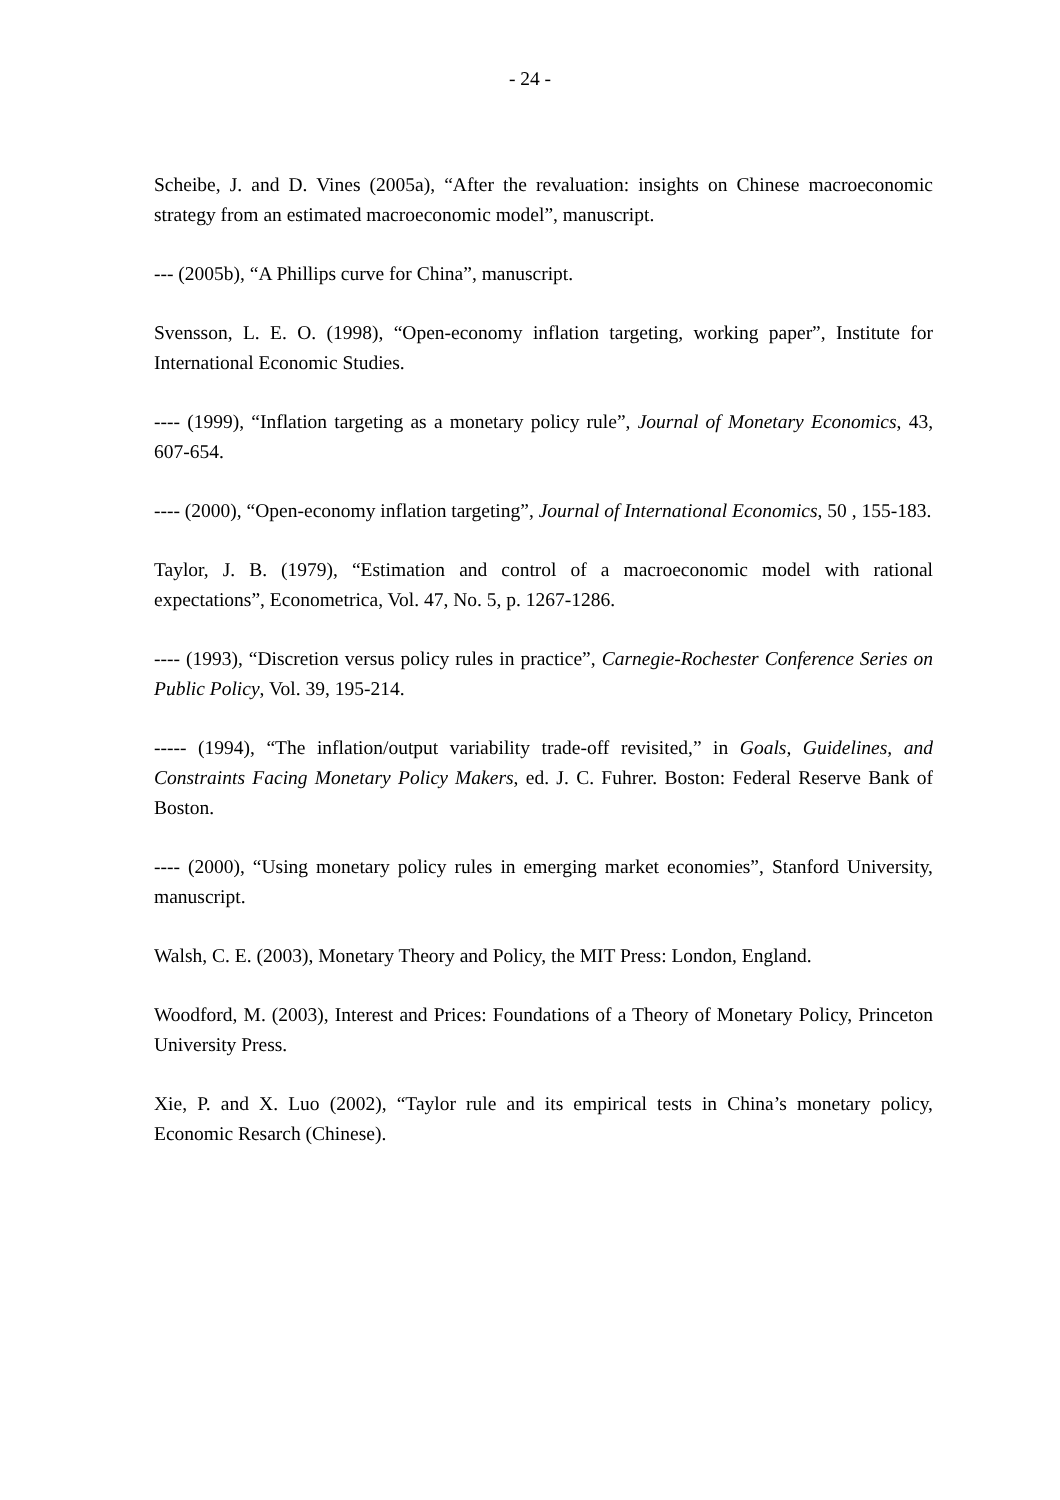- 24 -
Scheibe, J. and D. Vines (2005a), “After the revaluation: insights on Chinese macroeconomic strategy from an estimated macroeconomic model”, manuscript.
--- (2005b), “A Phillips curve for China”, manuscript.
Svensson, L. E. O. (1998), “Open-economy inflation targeting, working paper”, Institute for International Economic Studies.
---- (1999), “Inflation targeting as a monetary policy rule”, Journal of Monetary Economics, 43, 607-654.
---- (2000), “Open-economy inflation targeting”, Journal of International Economics, 50 , 155-183.
Taylor, J. B. (1979), “Estimation and control of a macroeconomic model with rational expectations”, Econometrica, Vol. 47, No. 5, p. 1267-1286.
---- (1993), “Discretion versus policy rules in practice”, Carnegie-Rochester Conference Series on Public Policy, Vol. 39, 195-214.
----- (1994), “The inflation/output variability trade-off revisited,” in Goals, Guidelines, and Constraints Facing Monetary Policy Makers, ed. J. C. Fuhrer. Boston: Federal Reserve Bank of Boston.
---- (2000), “Using monetary policy rules in emerging market economies”, Stanford University, manuscript.
Walsh, C. E. (2003), Monetary Theory and Policy, the MIT Press: London, England.
Woodford, M. (2003), Interest and Prices: Foundations of a Theory of Monetary Policy, Princeton University Press.
Xie, P. and X. Luo (2002), “Taylor rule and its empirical tests in China’s monetary policy, Economic Resarch (Chinese).